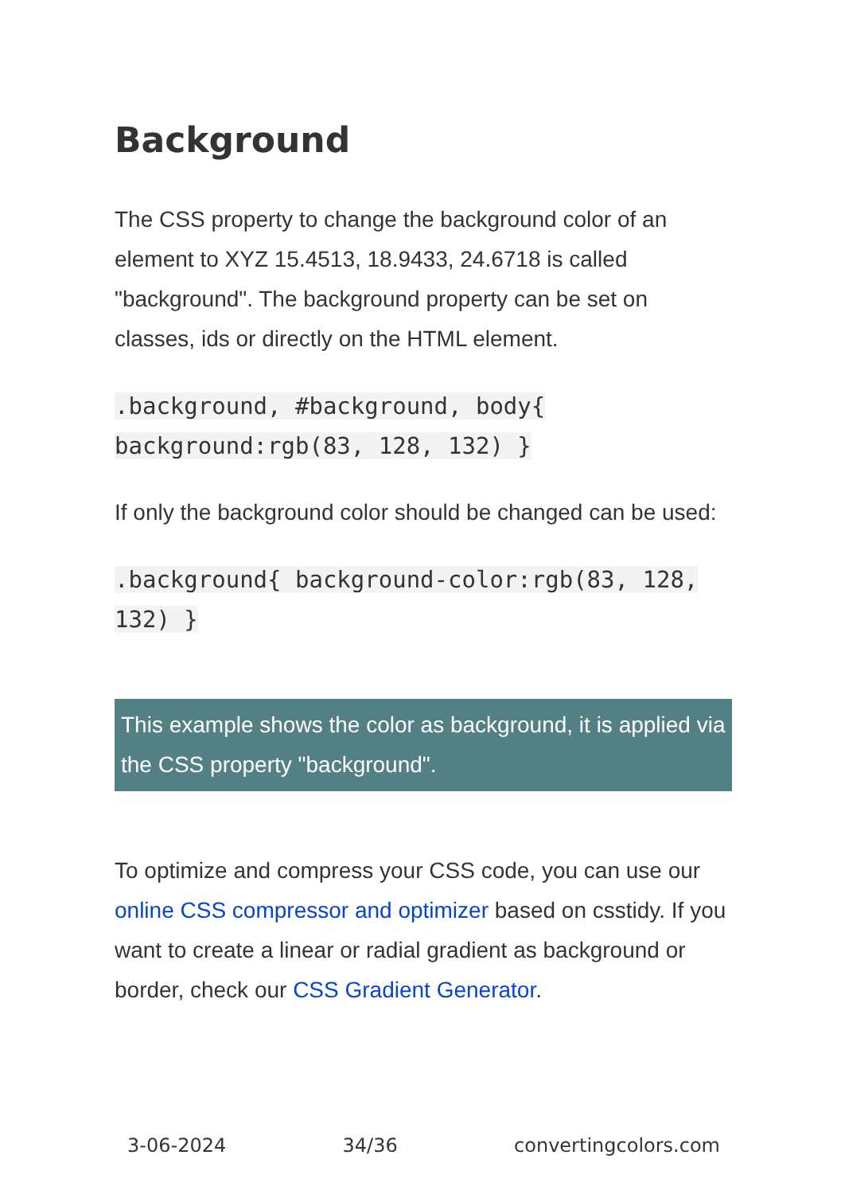Background
The CSS property to change the background color of an element to XYZ 15.4513, 18.9433, 24.6718 is called "background". The background property can be set on classes, ids or directly on the HTML element.
.background, #background, body{ background:rgb(83, 128, 132) }
If only the background color should be changed can be used:
.background{ background-color:rgb(83, 128, 132) }
This example shows the color as background, it is applied via the CSS property "background".
To optimize and compress your CSS code, you can use our online CSS compressor and optimizer based on csstidy. If you want to create a linear or radial gradient as background or border, check our CSS Gradient Generator.
3-06-2024 34/36 convertingcolors.com